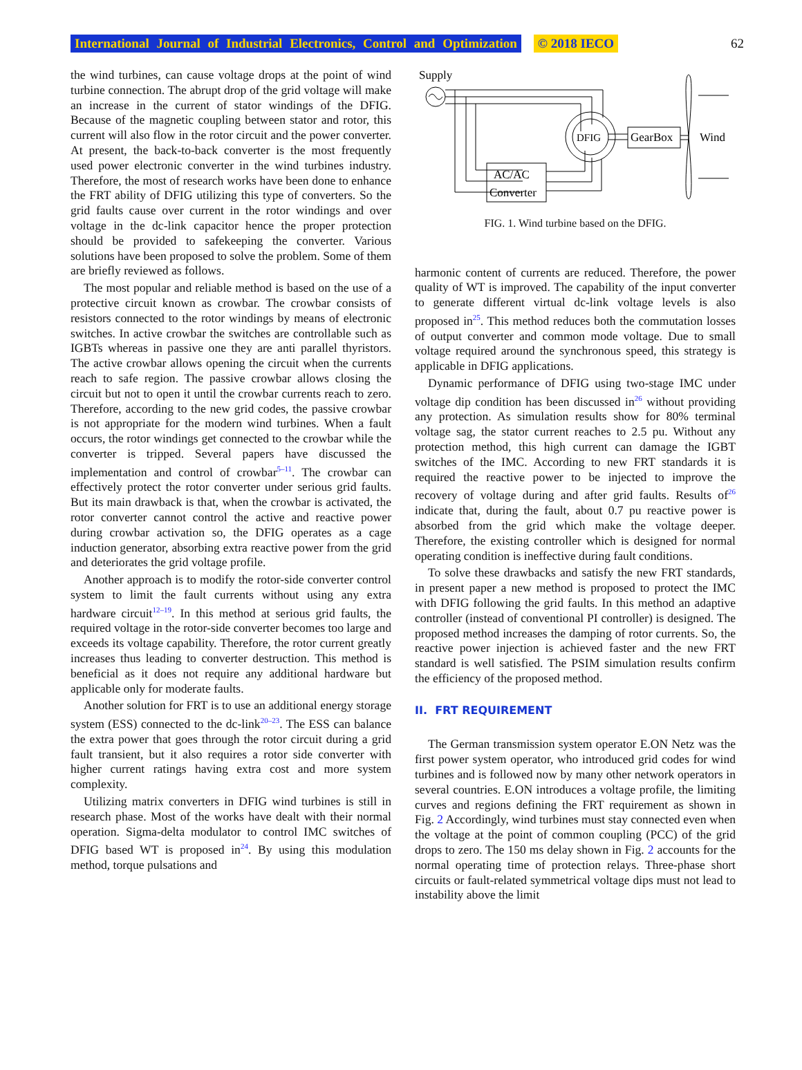International Journal of Industrial Electronics, Control and Optimization © 2018 IECO 62
the wind turbines, can cause voltage drops at the point of wind turbine connection. The abrupt drop of the grid voltage will make an increase in the current of stator windings of the DFIG. Because of the magnetic coupling between stator and rotor, this current will also flow in the rotor circuit and the power converter. At present, the back-to-back converter is the most frequently used power electronic converter in the wind turbines industry. Therefore, the most of research works have been done to enhance the FRT ability of DFIG utilizing this type of converters. So the grid faults cause over current in the rotor windings and over voltage in the dc-link capacitor hence the proper protection should be provided to safekeeping the converter. Various solutions have been proposed to solve the problem. Some of them are briefly reviewed as follows.
The most popular and reliable method is based on the use of a protective circuit known as crowbar. The crowbar consists of resistors connected to the rotor windings by means of electronic switches. In active crowbar the switches are controllable such as IGBTs whereas in passive one they are anti parallel thyristors. The active crowbar allows opening the circuit when the currents reach to safe region. The passive crowbar allows closing the circuit but not to open it until the crowbar currents reach to zero. Therefore, according to the new grid codes, the passive crowbar is not appropriate for the modern wind turbines. When a fault occurs, the rotor windings get connected to the crowbar while the converter is tripped. Several papers have discussed the implementation and control of crowbar<sup>5–11</sup>. The crowbar can effectively protect the rotor converter under serious grid faults. But its main drawback is that, when the crowbar is activated, the rotor converter cannot control the active and reactive power during crowbar activation so, the DFIG operates as a cage induction generator, absorbing extra reactive power from the grid and deteriorates the grid voltage profile.
Another approach is to modify the rotor-side converter control system to limit the fault currents without using any extra hardware circuit<sup>12–19</sup>. In this method at serious grid faults, the required voltage in the rotor-side converter becomes too large and exceeds its voltage capability. Therefore, the rotor current greatly increases thus leading to converter destruction. This method is beneficial as it does not require any additional hardware but applicable only for moderate faults.
Another solution for FRT is to use an additional energy storage system (ESS) connected to the dc-link<sup>20–23</sup>. The ESS can balance the extra power that goes through the rotor circuit during a grid fault transient, but it also requires a rotor side converter with higher current ratings having extra cost and more system complexity.
Utilizing matrix converters in DFIG wind turbines is still in research phase. Most of the works have dealt with their normal operation. Sigma-delta modulator to control IMC switches of DFIG based WT is proposed in<sup>24</sup>. By using this modulation method, torque pulsations and
Supply
DFIG
GearBox
Wind
AC/AC
Converter
FIG. 1. Wind turbine based on the DFIG.
harmonic content of currents are reduced. Therefore, the power quality of WT is improved. The capability of the input converter to generate different virtual dc-link voltage levels is also proposed in<sup>25</sup>. This method reduces both the commutation losses of output converter and common mode voltage. Due to small voltage required around the synchronous speed, this strategy is applicable in DFIG applications.
Dynamic performance of DFIG using two-stage IMC under voltage dip condition has been discussed in<sup>26</sup> without providing any protection. As simulation results show for 80% terminal voltage sag, the stator current reaches to 2.5 pu. Without any protection method, this high current can damage the IGBT switches of the IMC. According to new FRT standards it is required the reactive power to be injected to improve the recovery of voltage during and after grid faults. Results of<sup>26</sup> indicate that, during the fault, about 0.7 pu reactive power is absorbed from the grid which make the voltage deeper. Therefore, the existing controller which is designed for normal operating condition is ineffective during fault conditions.
To solve these drawbacks and satisfy the new FRT standards, in present paper a new method is proposed to protect the IMC with DFIG following the grid faults. In this method an adaptive controller (instead of conventional PI controller) is designed. The proposed method increases the damping of rotor currents. So, the reactive power injection is achieved faster and the new FRT standard is well satisfied. The PSIM simulation results confirm the efficiency of the proposed method.
II. FRT REQUIREMENT
The German transmission system operator E.ON Netz was the first power system operator, who introduced grid codes for wind turbines and is followed now by many other network operators in several countries. E.ON introduces a voltage profile, the limiting curves and regions defining the FRT requirement as shown in Fig. 2 Accordingly, wind turbines must stay connected even when the voltage at the point of common coupling (PCC) of the grid drops to zero. The 150 ms delay shown in Fig. 2 accounts for the normal operating time of protection relays. Three-phase short circuits or fault-related symmetrical voltage dips must not lead to instability above the limit